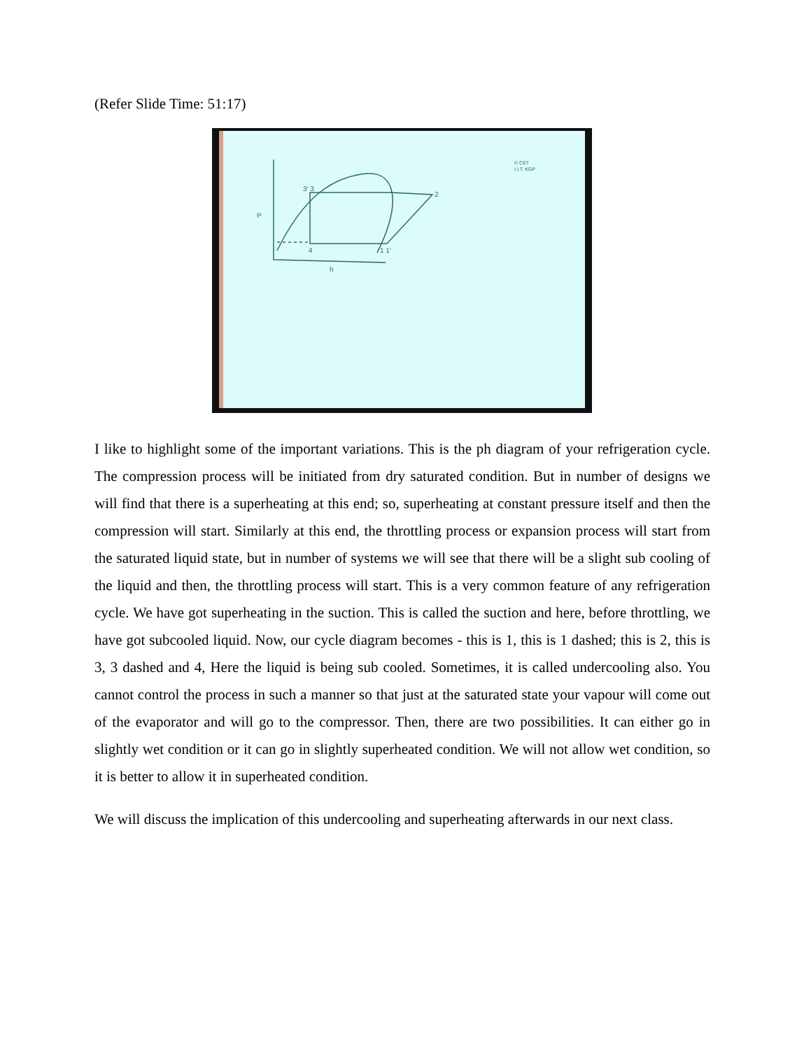(Refer Slide Time: 51:17)
3' 3
2
P
4
1 1'
h
© CET
I.I.T. KGP
I like to highlight some of the important variations. This is the ph diagram of your refrigeration cycle. The compression process will be initiated from dry saturated condition. But in number of designs we will find that there is a superheating at this end; so, superheating at constant pressure itself and then the compression will start. Similarly at this end, the throttling process or expansion process will start from the saturated liquid state, but in number of systems we will see that there will be a slight sub cooling of the liquid and then, the throttling process will start. This is a very common feature of any refrigeration cycle. We have got superheating in the suction. This is called the suction and here, before throttling, we have got subcooled liquid. Now, our cycle diagram becomes - this is 1, this is 1 dashed; this is 2, this is 3, 3 dashed and 4, Here the liquid is being sub cooled. Sometimes, it is called undercooling also. You cannot control the process in such a manner so that just at the saturated state your vapour will come out of the evaporator and will go to the compressor. Then, there are two possibilities. It can either go in slightly wet condition or it can go in slightly superheated condition. We will not allow wet condition, so it is better to allow it in superheated condition.
We will discuss the implication of this undercooling and superheating afterwards in our next class.